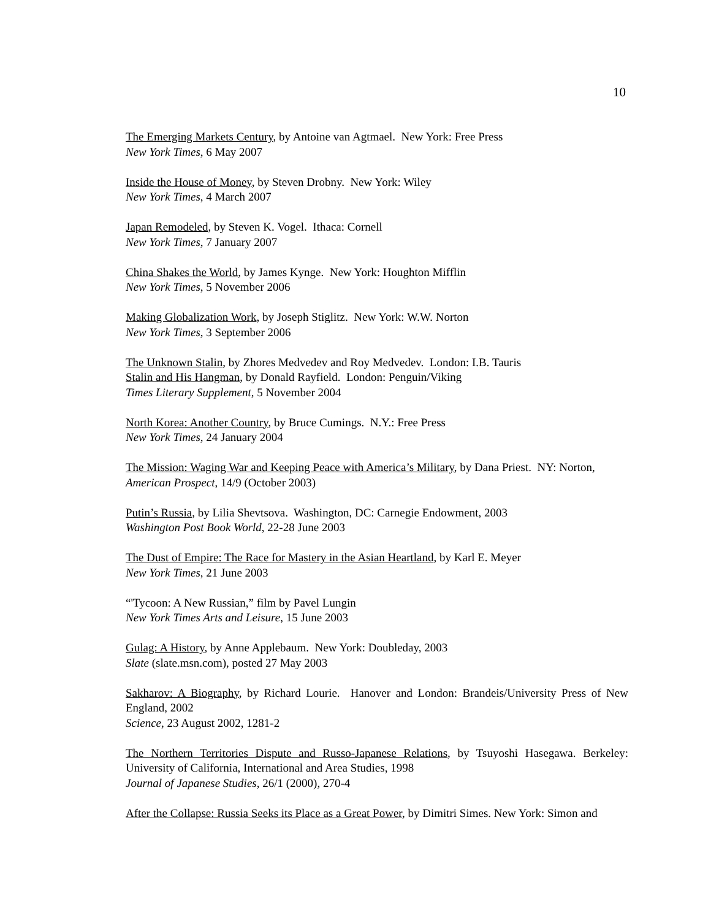10
The Emerging Markets Century, by Antoine van Agtmael. New York: Free Press
New York Times, 6 May 2007
Inside the House of Money, by Steven Drobny. New York: Wiley
New York Times, 4 March 2007
Japan Remodeled, by Steven K. Vogel. Ithaca: Cornell
New York Times, 7 January 2007
China Shakes the World, by James Kynge. New York: Houghton Mifflin
New York Times, 5 November 2006
Making Globalization Work, by Joseph Stiglitz. New York: W.W. Norton
New York Times, 3 September 2006
The Unknown Stalin, by Zhores Medvedev and Roy Medvedev. London: I.B. Tauris
Stalin and His Hangman, by Donald Rayfield. London: Penguin/Viking
Times Literary Supplement, 5 November 2004
North Korea: Another Country, by Bruce Cumings. N.Y.: Free Press
New York Times, 24 January 2004
The Mission: Waging War and Keeping Peace with America’s Military, by Dana Priest. NY: Norton,
American Prospect, 14/9 (October 2003)
Putin’s Russia, by Lilia Shevtsova. Washington, DC: Carnegie Endowment, 2003
Washington Post Book World, 22-28 June 2003
The Dust of Empire: The Race for Mastery in the Asian Heartland, by Karl E. Meyer
New York Times, 21 June 2003
“'Tycoon: A New Russian,” film by Pavel Lungin
New York Times Arts and Leisure, 15 June 2003
Gulag: A History, by Anne Applebaum. New York: Doubleday, 2003
Slate (slate.msn.com), posted 27 May 2003
Sakharov: A Biography, by Richard Lourie. Hanover and London: Brandeis/University Press of New England, 2002
Science, 23 August 2002, 1281-2
The Northern Territories Dispute and Russo-Japanese Relations, by Tsuyoshi Hasegawa. Berkeley: University of California, International and Area Studies, 1998
Journal of Japanese Studies, 26/1 (2000), 270-4
After the Collapse: Russia Seeks its Place as a Great Power, by Dimitri Simes. New York: Simon and